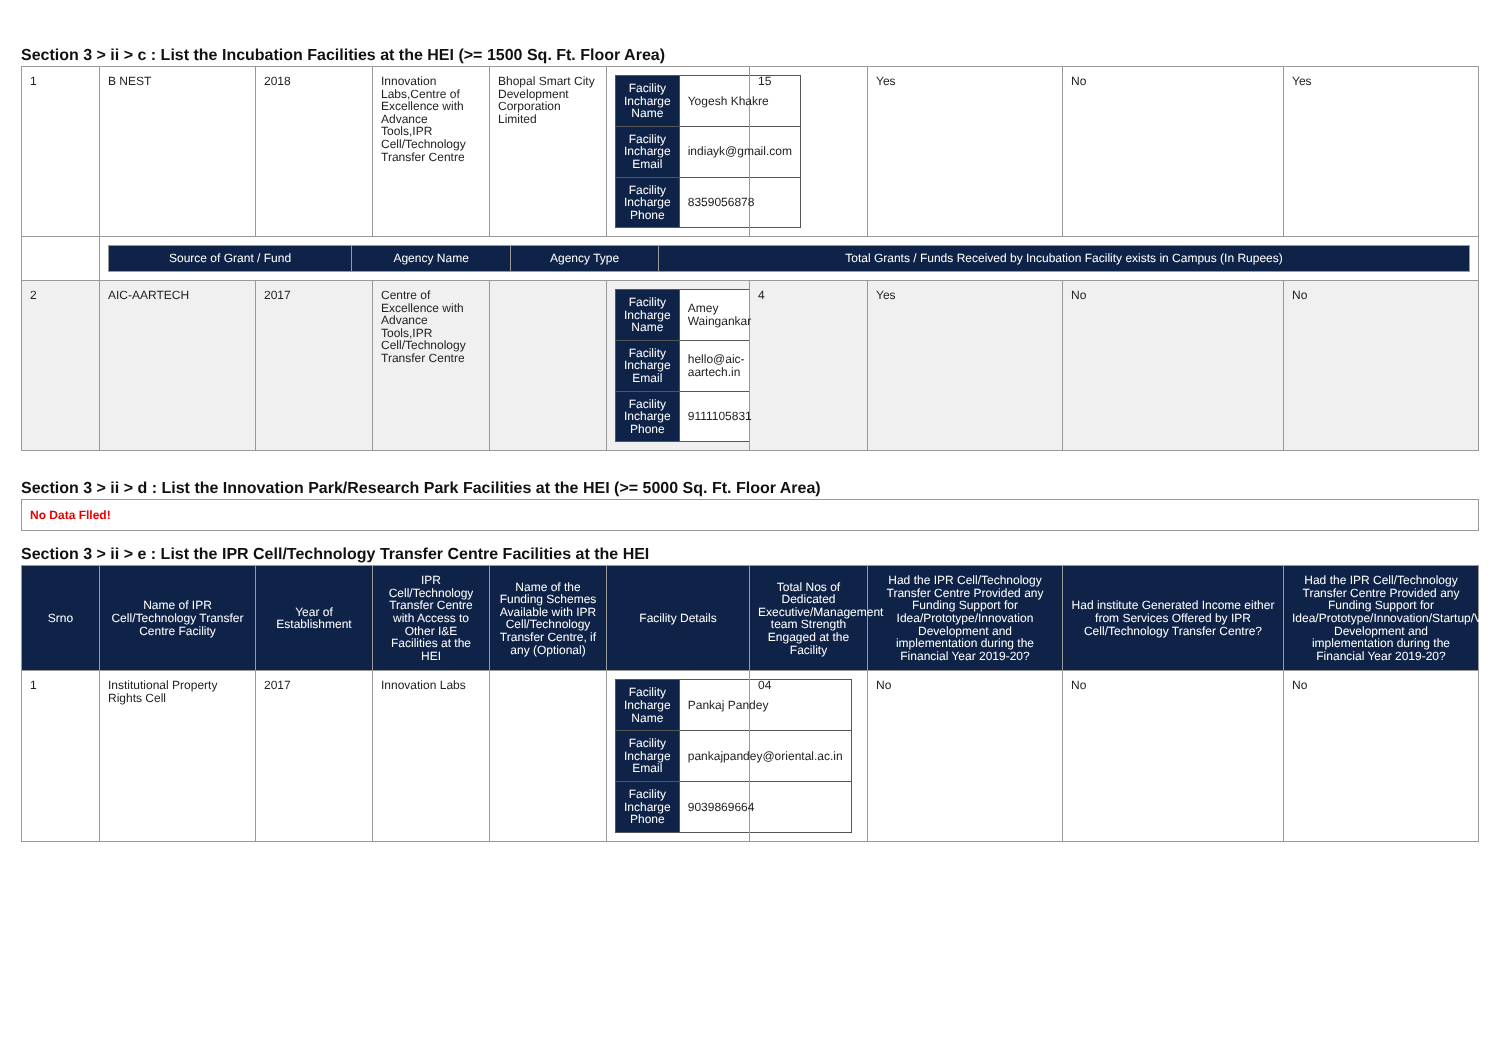Section 3 > ii > c : List the Incubation Facilities at the HEI (>= 1500 Sq. Ft. Floor Area)
| 1 | B NEST | 2018 | Innovation Labs,Centre of Excellence with Advance Tools,IPR Cell/Technology Transfer Centre | Bhopal Smart City Development Corporation Limited | / Facility Incharge Name / Yogesh Khakre / / Facility Incharge Email / indiayk@gmail.com / / Facility Incharge Phone / 8359056878 / | 15 | Yes | No | Yes |
| | / Source of Grant / Fund / Agency Name / Agency Type / Total Grants / Funds Received by Incubation Facility exists in Campus (In Rupees) / | | | | | | | | |
| 2 | AIC-AARTECH | 2017 | Centre of Excellence with Advance Tools,IPR Cell/Technology Transfer Centre | | / Facility Incharge Name / Amey Waingankar / / Facility Incharge Email / hello@aic-aartech.in / / Facility Incharge Phone / 9111105831 / | 4 | Yes | No | No |
Section 3 > ii > d : List the Innovation Park/Research Park Facilities at the HEI (>= 5000 Sq. Ft. Floor Area)
No Data Flled!
Section 3 > ii > e : List the IPR Cell/Technology Transfer Centre Facilities at the HEI
| Srno | Name of IPR Cell/Technology Transfer Centre Facility | Year of Establishment | IPR Cell/Technology Transfer Centre with Access to Other I&E Facilities at the HEI | Name of the Funding Schemes Available with IPR Cell/Technology Transfer Centre, if any (Optional) | Facility Details | Total Nos of Dedicated Executive/Management team Strength Engaged at the Facility | Had the IPR Cell/Technology Transfer Centre Provided any Funding Support for Idea/Prototype/Innovation Development and implementation during the Financial Year 2019-20? | Had institute Generated Income either from Services Offered by IPR Cell/Technology Transfer Centre? | Had the IPR Cell/Technology Transfer Centre Provided any Funding Support for Idea/Prototype/Innovation/Startup/Venture Development and implementation during the Financial Year 2019-20? |
| --- | --- | --- | --- | --- | --- | --- | --- | --- | --- |
| 1 | Institutional Property Rights Cell | 2017 | Innovation Labs | | / Facility Incharge Name / Pankaj Pandey / / Facility Incharge Email / pankajpandey@oriental.ac.in / / Facility Incharge Phone / 9039869664 / | 04 | No | No | No |